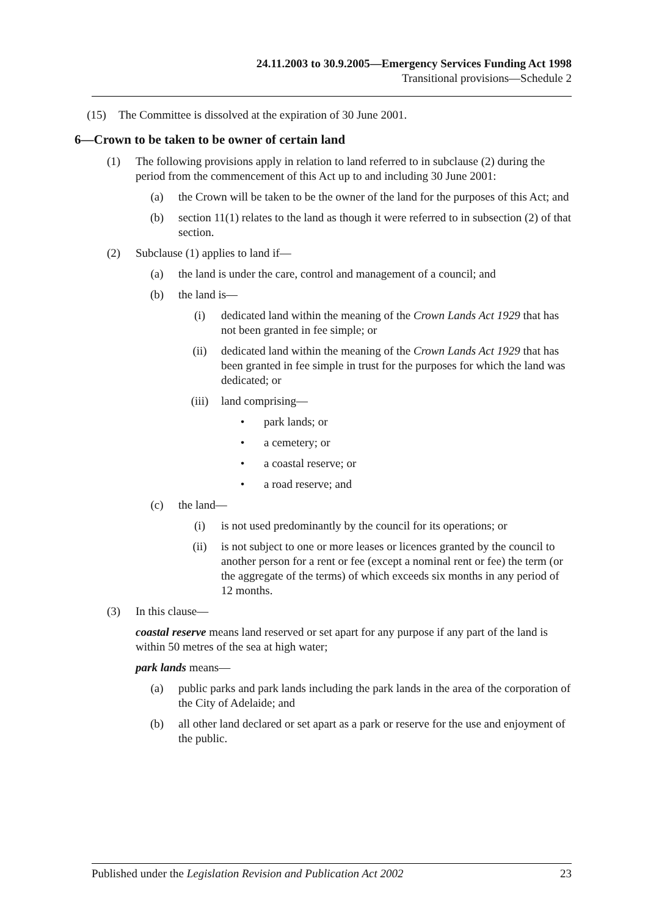24.11.2003 to 30.9.2005—Emergency Services Funding Act 1998
Transitional provisions—Schedule 2
(15) The Committee is dissolved at the expiration of 30 June 2001.
6—Crown to be taken to be owner of certain land
(1) The following provisions apply in relation to land referred to in subclause (2) during the period from the commencement of this Act up to and including 30 June 2001:
(a) the Crown will be taken to be the owner of the land for the purposes of this Act; and
(b) section 11(1) relates to the land as though it were referred to in subsection (2) of that section.
(2) Subclause (1) applies to land if—
(a) the land is under the care, control and management of a council; and
(b) the land is—
(i) dedicated land within the meaning of the Crown Lands Act 1929 that has not been granted in fee simple; or
(ii) dedicated land within the meaning of the Crown Lands Act 1929 that has been granted in fee simple in trust for the purposes for which the land was dedicated; or
(iii) land comprising—
• park lands; or
• a cemetery; or
• a coastal reserve; or
• a road reserve; and
(c) the land—
(i) is not used predominantly by the council for its operations; or
(ii) is not subject to one or more leases or licences granted by the council to another person for a rent or fee (except a nominal rent or fee) the term (or the aggregate of the terms) of which exceeds six months in any period of 12 months.
(3) In this clause—
coastal reserve means land reserved or set apart for any purpose if any part of the land is within 50 metres of the sea at high water;
park lands means—
(a) public parks and park lands including the park lands in the area of the corporation of the City of Adelaide; and
(b) all other land declared or set apart as a park or reserve for the use and enjoyment of the public.
Published under the Legislation Revision and Publication Act 2002 23